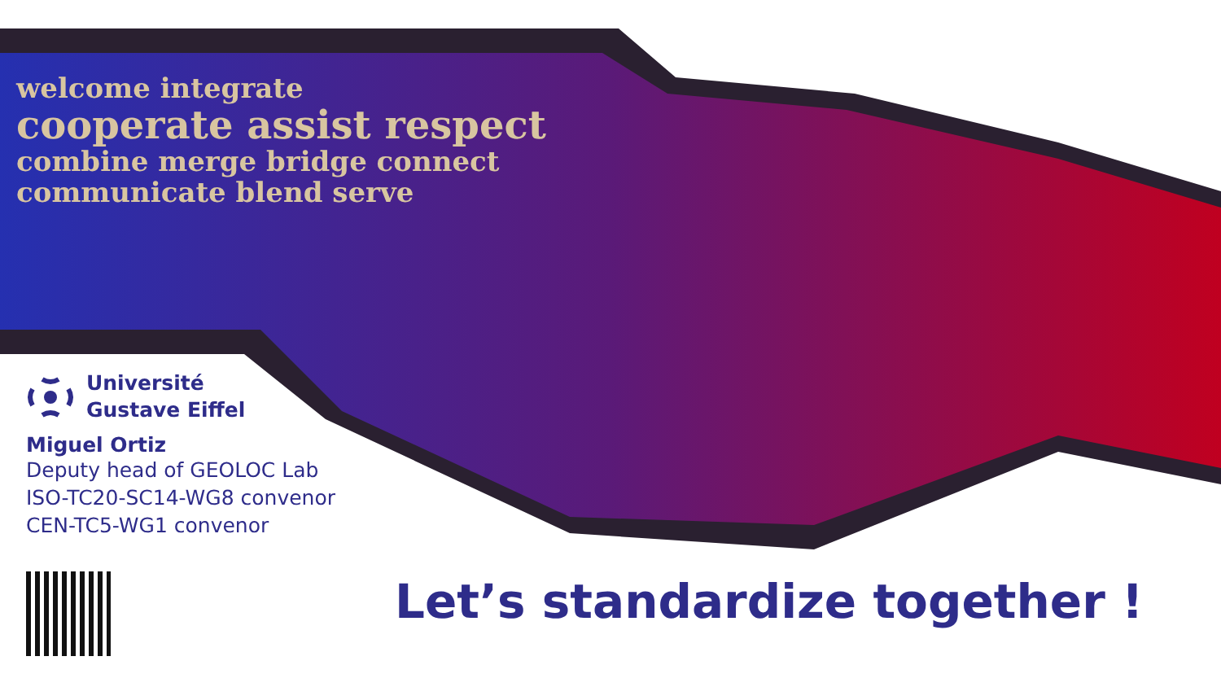welcome integrate
cooperate assist respect
combine merge bridge connect
communicate blend serve
Université
Gustave Eiffel
Miguel Ortiz
Deputy head of GEOLOC Lab
ISO-TC20-SC14-WG8 convenor
CEN-TC5-WG1 convenor
Let’s standardize together !